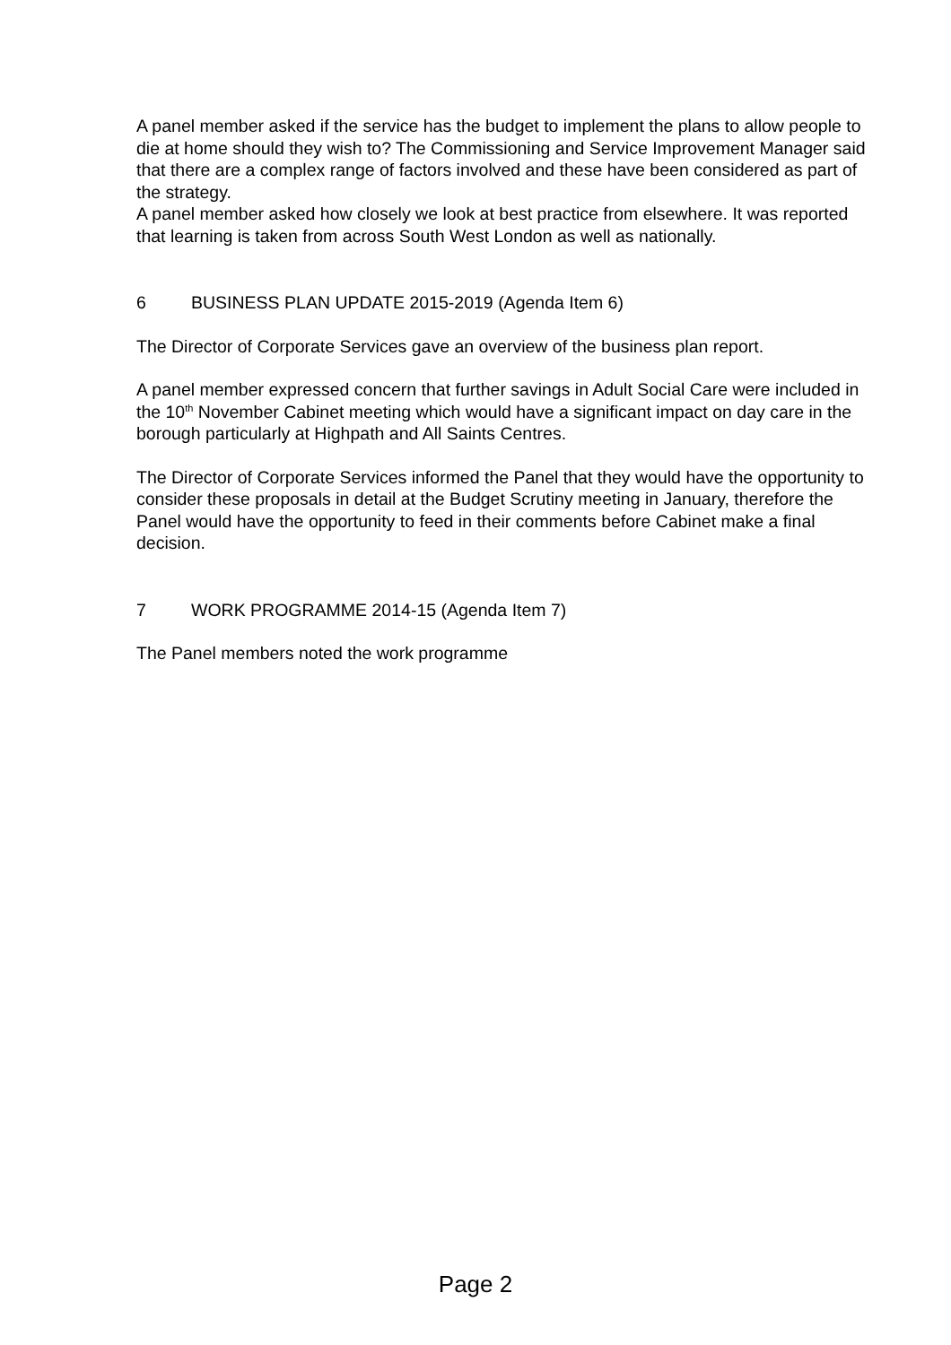A panel member asked if the service has the budget to implement the plans to allow people to die at home should they wish to? The Commissioning and Service Improvement Manager said that there are a complex range of factors involved and these have been considered as part of the strategy.
A panel member asked how closely we look at best practice from elsewhere. It was reported that learning is taken from across South West London as well as nationally.
6 BUSINESS PLAN UPDATE 2015-2019 (Agenda Item 6)
The Director of Corporate Services gave an overview of the business plan report.
A panel member expressed concern that further savings in Adult Social Care were included in the 10<sup>th</sup> November Cabinet meeting which would have a significant impact on day care in the borough particularly at Highpath and All Saints Centres.
The Director of Corporate Services informed the Panel that they would have the opportunity to consider these proposals in detail at the Budget Scrutiny meeting in January, therefore the Panel would have the opportunity to feed in their comments before Cabinet make a final decision.
7 WORK PROGRAMME 2014-15 (Agenda Item 7)
The Panel members noted the work programme
Page 2